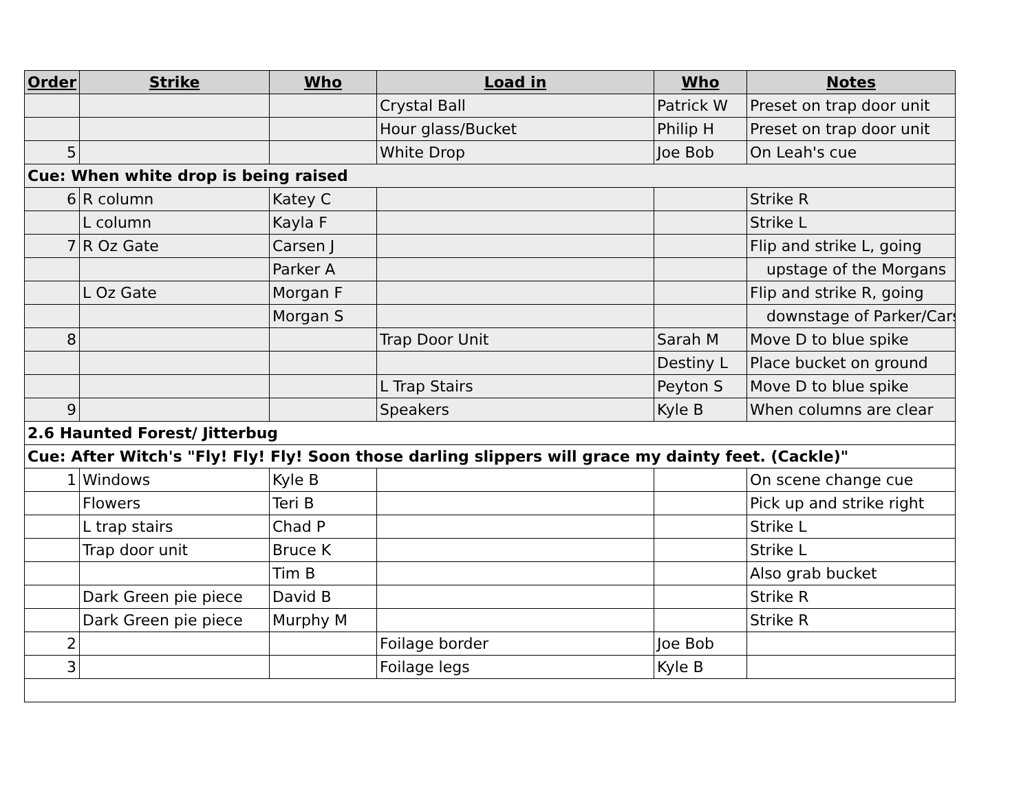| Order | Strike | Who | Load in | Who | Notes |
| --- | --- | --- | --- | --- | --- |
| | | | Crystal Ball | Patrick W | Preset on trap door unit |
| | | | Hour glass/Bucket | Philip H | Preset on trap door unit |
| 5 | | | White Drop | Joe Bob | On Leah's cue |
| Cue: When white drop is being raised | | | | | |
| 6 | R column | Katey C | | | Strike R |
| | L column | Kayla F | | | Strike L |
| 7 | R Oz Gate | Carsen J | | | Flip and strike L, going |
| | | Parker A | | | upstage of the Morgans |
| | L Oz Gate | Morgan F | | | Flip and strike R, going |
| | | Morgan S | | | downstage of Parker/Cars |
| 8 | | | Trap Door Unit | Sarah M | Move D to blue spike |
| | | | | Destiny L | Place bucket on ground |
| | | | L Trap Stairs | Peyton S | Move D to blue spike |
| 9 | | | Speakers | Kyle B | When columns are clear |
| 2.6 Haunted Forest/ Jitterbug | | | | | |
| Cue: After Witch's "Fly! Fly! Fly! Soon those darling slippers will grace my dainty feet. (Cackle)" | | | | | |
| 1 | Windows | Kyle B | | | On scene change cue |
| | Flowers | Teri B | | | Pick up and strike right |
| | L trap stairs | Chad P | | | Strike L |
| | Trap door unit | Bruce K | | | Strike L |
| | | Tim B | | | Also grab bucket |
| | Dark Green pie piece | David B | | | Strike R |
| | Dark Green pie piece | Murphy M | | | Strike R |
| 2 | | | Foilage border | Joe Bob | |
| 3 | | | Foilage legs | Kyle B | |